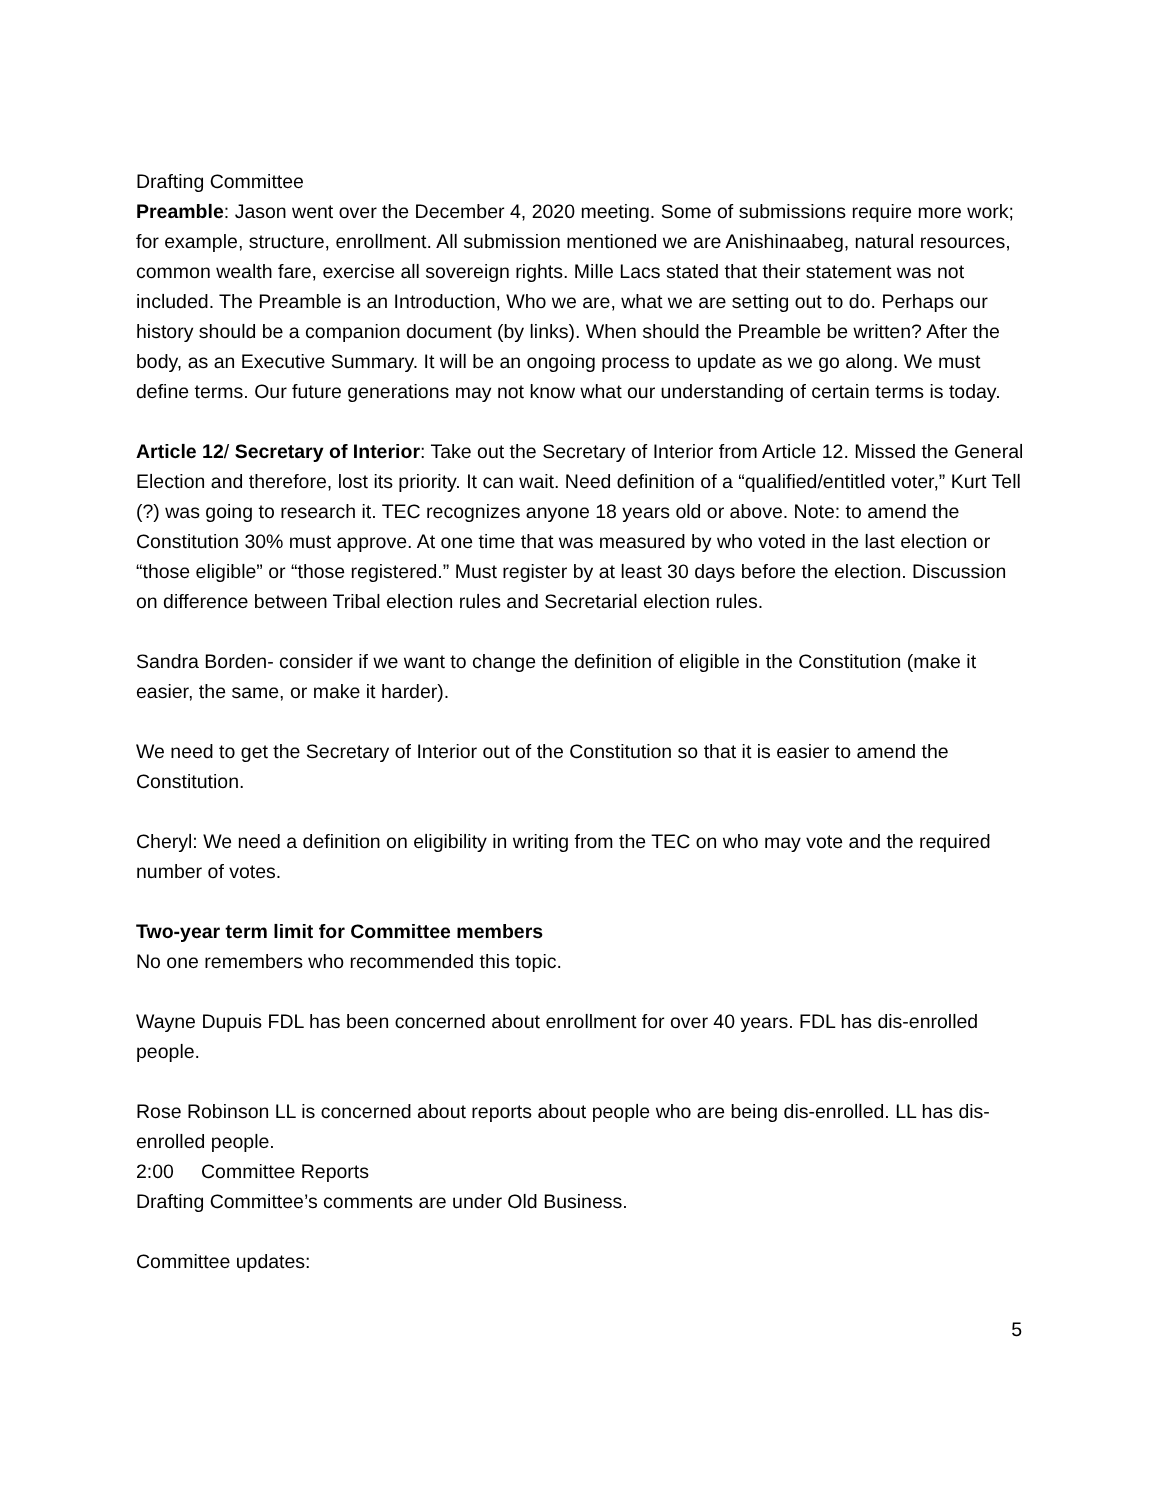Drafting Committee
Preamble: Jason went over the December 4, 2020 meeting. Some of submissions require more work; for example, structure, enrollment. All submission mentioned we are Anishinaabeg, natural resources, common wealth fare, exercise all sovereign rights. Mille Lacs stated that their statement was not included. The Preamble is an Introduction, Who we are, what we are setting out to do. Perhaps our history should be a companion document (by links). When should the Preamble be written? After the body, as an Executive Summary. It will be an ongoing process to update as we go along. We must define terms. Our future generations may not know what our understanding of certain terms is today.
Article 12/ Secretary of Interior: Take out the Secretary of Interior from Article 12. Missed the General Election and therefore, lost its priority. It can wait. Need definition of a “qualified/entitled voter,” Kurt Tell (?) was going to research it. TEC recognizes anyone 18 years old or above. Note: to amend the Constitution 30% must approve. At one time that was measured by who voted in the last election or “those eligible” or “those registered.” Must register by at least 30 days before the election. Discussion on difference between Tribal election rules and Secretarial election rules.
Sandra Borden- consider if we want to change the definition of eligible in the Constitution (make it easier, the same, or make it harder).
We need to get the Secretary of Interior out of the Constitution so that it is easier to amend the Constitution.
Cheryl: We need a definition on eligibility in writing from the TEC on who may vote and the required number of votes.
Two-year term limit for Committee members
No one remembers who recommended this topic.
Wayne Dupuis FDL has been concerned about enrollment for over 40 years. FDL has dis-enrolled people.
Rose Robinson LL is concerned about reports about people who are being dis-enrolled. LL has dis-enrolled people.
2:00 Committee Reports
Drafting Committee’s comments are under Old Business.
Committee updates:
5